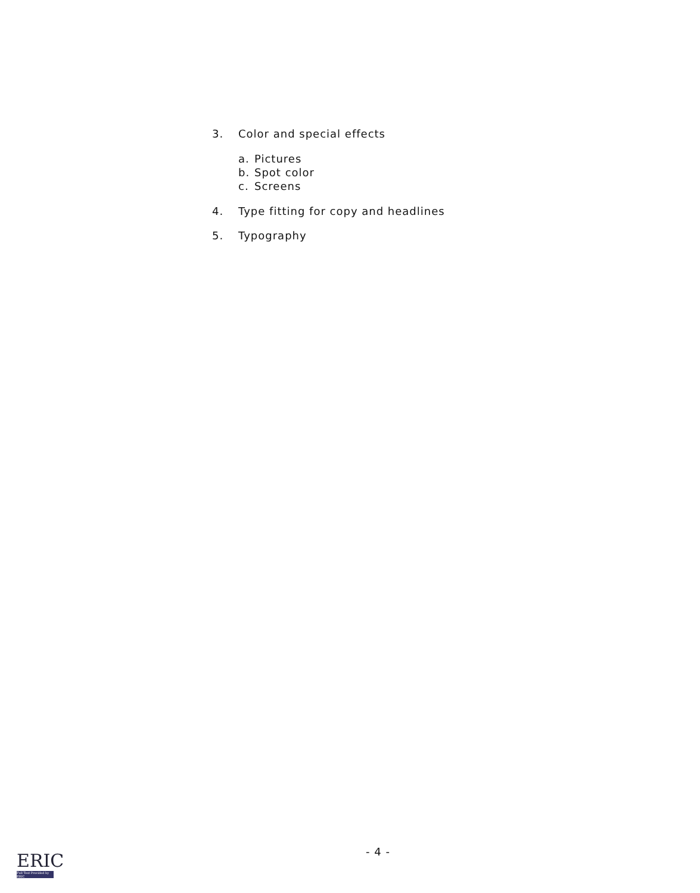3. Color and special effects
a. Pictures
b. Spot color
c. Screens
4. Type fitting for copy and headlines
5. Typography
ERIC
Full Text Provided by ERIC
- 4 -